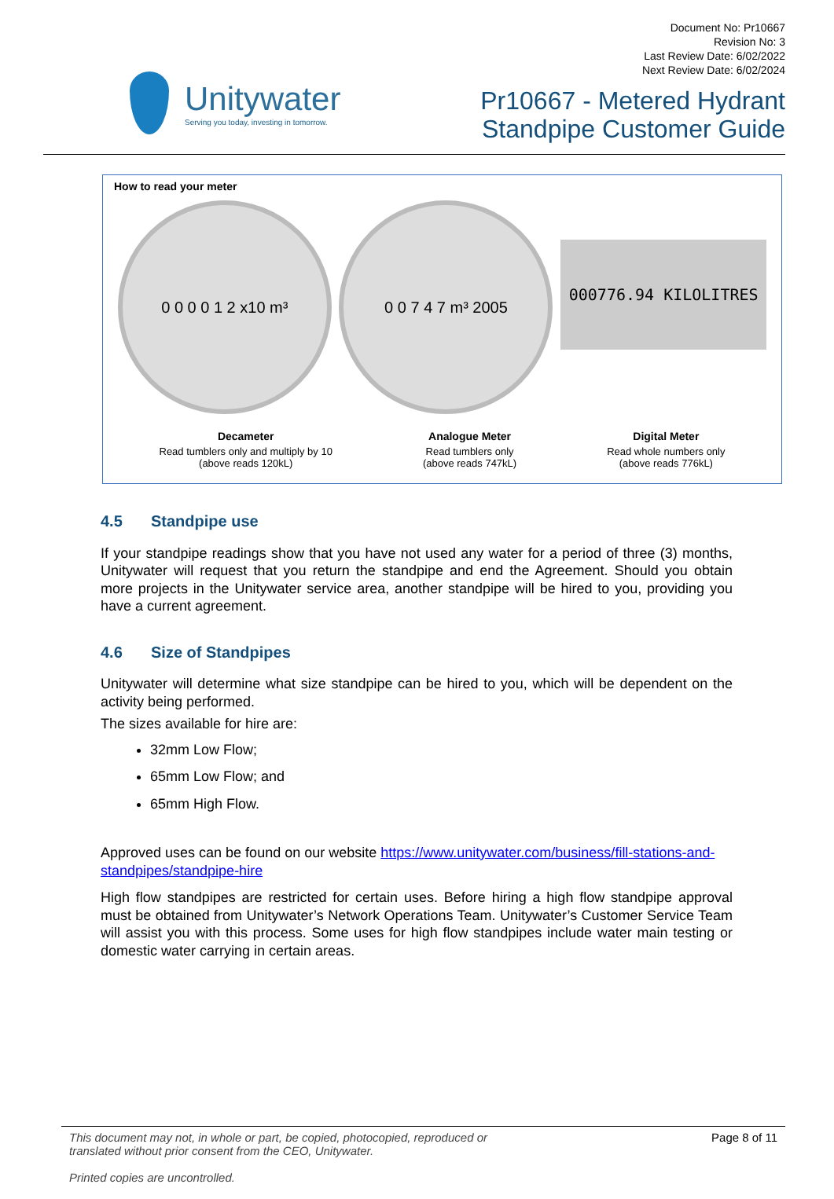Unitywater
Serving you today, investing in tomorrow.
Document No: Pr10667
Revision No: 3
Last Review Date: 6/02/2022
Next Review Date: 6/02/2024
Pr10667 - Metered Hydrant
Standpipe Customer Guide
How to read your meter
0 0 0 0 1 2 x10 m³ 0 0 7 4 7 m³ 2005
000776.94 KILOLITRES
Decameter
Read tumblers only and multiply by 10
(above reads 120kL)
Analogue Meter
Read tumblers only
(above reads 747kL)
Digital Meter
Read whole numbers only
(above reads 776kL)
4.5 Standpipe use
If your standpipe readings show that you have not used any water for a period of three (3) months, Unitywater will request that you return the standpipe and end the Agreement. Should you obtain more projects in the Unitywater service area, another standpipe will be hired to you, providing you have a current agreement.
4.6 Size of Standpipes
Unitywater will determine what size standpipe can be hired to you, which will be dependent on the activity being performed.
The sizes available for hire are:
32mm Low Flow;
65mm Low Flow; and
65mm High Flow.
Approved uses can be found on our website https://www.unitywater.com/business/fill-stations-and-standpipes/standpipe-hire
High flow standpipes are restricted for certain uses. Before hiring a high flow standpipe approval must be obtained from Unitywater’s Network Operations Team. Unitywater’s Customer Service Team will assist you with this process. Some uses for high flow standpipes include water main testing or domestic water carrying in certain areas.
This document may not, in whole or part, be copied, photocopied, reproduced or
translated without prior consent from the CEO, Unitywater.
Printed copies are uncontrolled.
Page 8 of 11